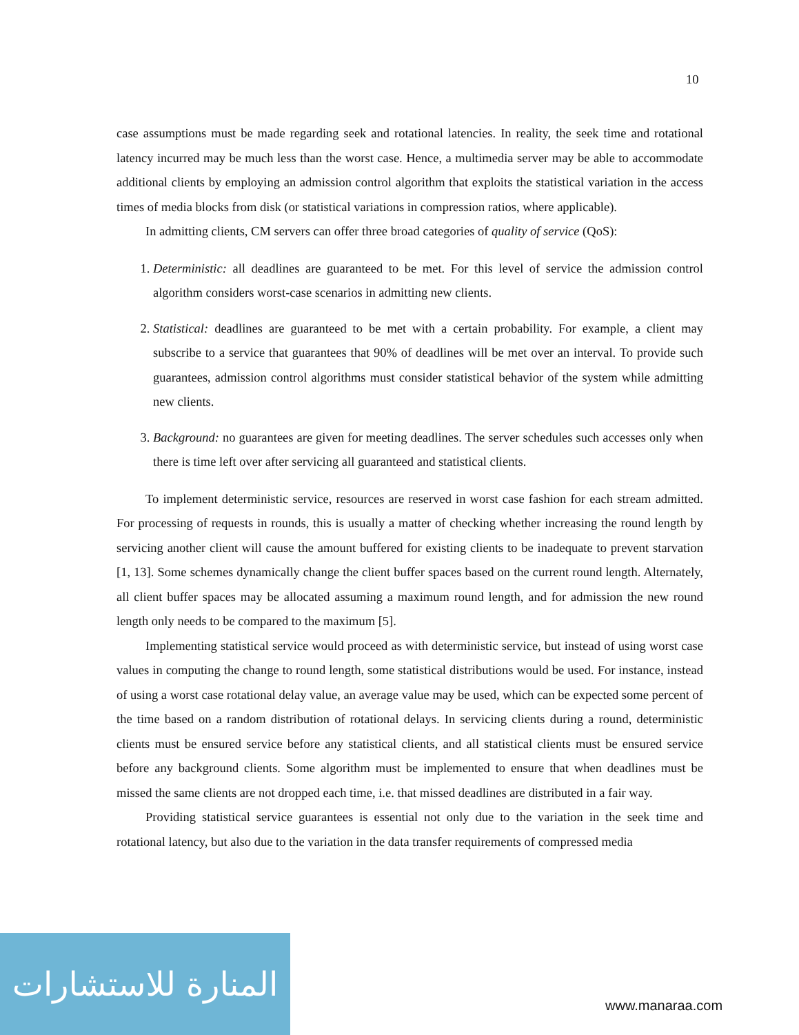10
case assumptions must be made regarding seek and rotational latencies. In reality, the seek time and rotational latency incurred may be much less than the worst case. Hence, a multimedia server may be able to accommodate additional clients by employing an admission control algorithm that exploits the statistical variation in the access times of media blocks from disk (or statistical variations in compression ratios, where applicable).
In admitting clients, CM servers can offer three broad categories of quality of service (QoS):
1. Deterministic: all deadlines are guaranteed to be met. For this level of service the admission control algorithm considers worst-case scenarios in admitting new clients.
2. Statistical: deadlines are guaranteed to be met with a certain probability. For example, a client may subscribe to a service that guarantees that 90% of deadlines will be met over an interval. To provide such guarantees, admission control algorithms must consider statistical behavior of the system while admitting new clients.
3. Background: no guarantees are given for meeting deadlines. The server schedules such accesses only when there is time left over after servicing all guaranteed and statistical clients.
To implement deterministic service, resources are reserved in worst case fashion for each stream admitted. For processing of requests in rounds, this is usually a matter of checking whether increasing the round length by servicing another client will cause the amount buffered for existing clients to be inadequate to prevent starvation [1, 13]. Some schemes dynamically change the client buffer spaces based on the current round length. Alternately, all client buffer spaces may be allocated assuming a maximum round length, and for admission the new round length only needs to be compared to the maximum [5].
Implementing statistical service would proceed as with deterministic service, but instead of using worst case values in computing the change to round length, some statistical distributions would be used. For instance, instead of using a worst case rotational delay value, an average value may be used, which can be expected some percent of the time based on a random distribution of rotational delays. In servicing clients during a round, deterministic clients must be ensured service before any statistical clients, and all statistical clients must be ensured service before any background clients. Some algorithm must be implemented to ensure that when deadlines must be missed the same clients are not dropped each time, i.e. that missed deadlines are distributed in a fair way.
Providing statistical service guarantees is essential not only due to the variation in the seek time and rotational latency, but also due to the variation in the data transfer requirements of compressed media
المنارة للاستشارات
www.manaraa.com